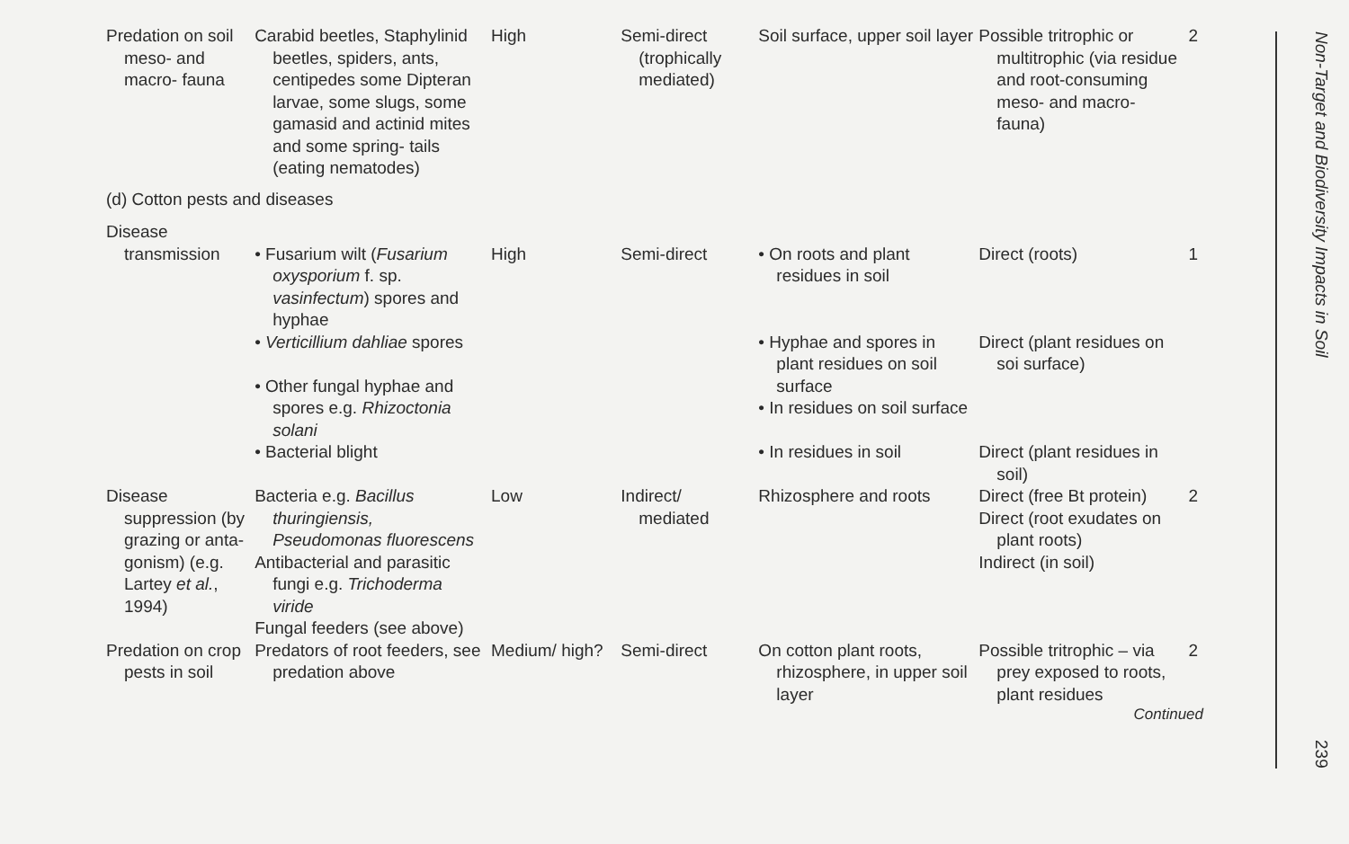| Predation on soil meso- and macro- fauna | Carabid beetles, Staphylinid beetles, spiders, ants, centipedes some Dipteran larvae, some slugs, some gamasid and actinid mites and some spring- tails (eating nematodes) | High | Semi-direct (trophically mediated) | Soil surface, upper soil layer | Possible tritrophic or multitrophic (via residue and root-consuming meso- and macro- fauna) | 2 |
| (d) Cotton pests and diseases | | | | | | |
| Disease transmission | • Fusarium wilt ( Fusarium oxysporium f. sp. vasinfectum ) spores and hyphae • Verticillium dahliae spores • Other fungal hyphae and spores e.g. Rhizoctonia solani • Bacterial blight | High | Semi-direct | • On roots and plant residues in soil • Hyphae and spores in plant residues on soil surface • In residues on soil surface • In residues in soil | Direct (roots) Direct (plant residues on soi surface) Direct (plant residues in soil) | 1 |
| Disease suppression (by grazing or anta- gonism) (e.g. Lartey et al. , 1994) | Bacteria e.g. Bacillus thuringiensis, Pseudomonas fluorescens Antibacterial and parasitic fungi e.g. Trichoderma viride Fungal feeders (see above) | Low | Indirect/ mediated | Rhizosphere and roots | Direct (free Bt protein) Direct (root exudates on plant roots) Indirect (in soil) | 2 |
| Predation on crop pests in soil | Predators of root feeders, see predation above | Medium/ high? | Semi-direct | On cotton plant roots, rhizosphere, in upper soil layer | Possible tritrophic – via prey exposed to roots, plant residues | 2 |
Continued
Non-Target and Biodiversity Impacts in Soil
239